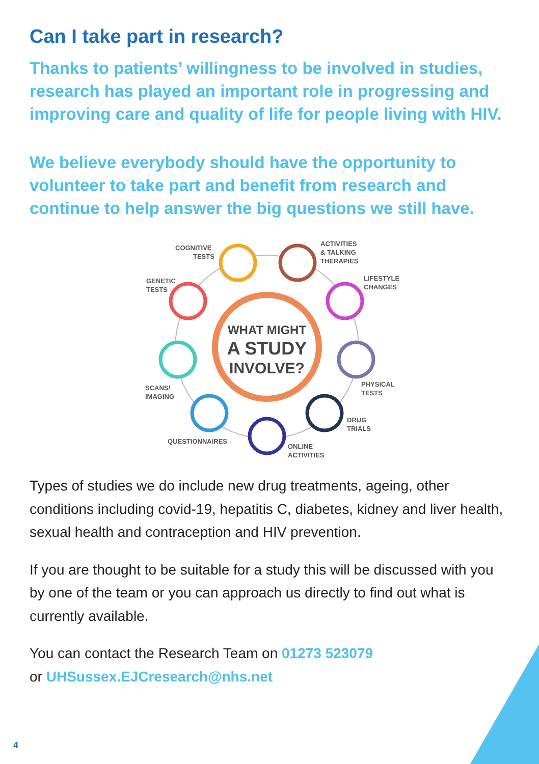Can I take part in research?
Thanks to patients’ willingness to be involved in studies, research has played an important role in progressing and improving care and quality of life for people living with HIV.
We believe everybody should have the opportunity to volunteer to take part and benefit from research and continue to help answer the big questions we still have.
WHAT MIGHT
A STUDY
INVOLVE?
COGNITIVE
TESTS
ACTIVITIES
& TALKING
THERAPIES
LIFESTYLE
CHANGES
GENETIC
TESTS
SCANS/
IMAGING
PHYSICAL
TESTS
DRUG
TRIALS
QUESTIONNAIRES
ONLINE
ACTIVITIES
Types of studies we do include new drug treatments, ageing, other conditions including covid-19, hepatitis C, diabetes, kidney and liver health, sexual health and contraception and HIV prevention.
If you are thought to be suitable for a study this will be discussed with you by one of the team or you can approach us directly to find out what is currently available.
You can contact the Research Team on 01273 523079
or UHSussex.EJCresearch@nhs.net
4